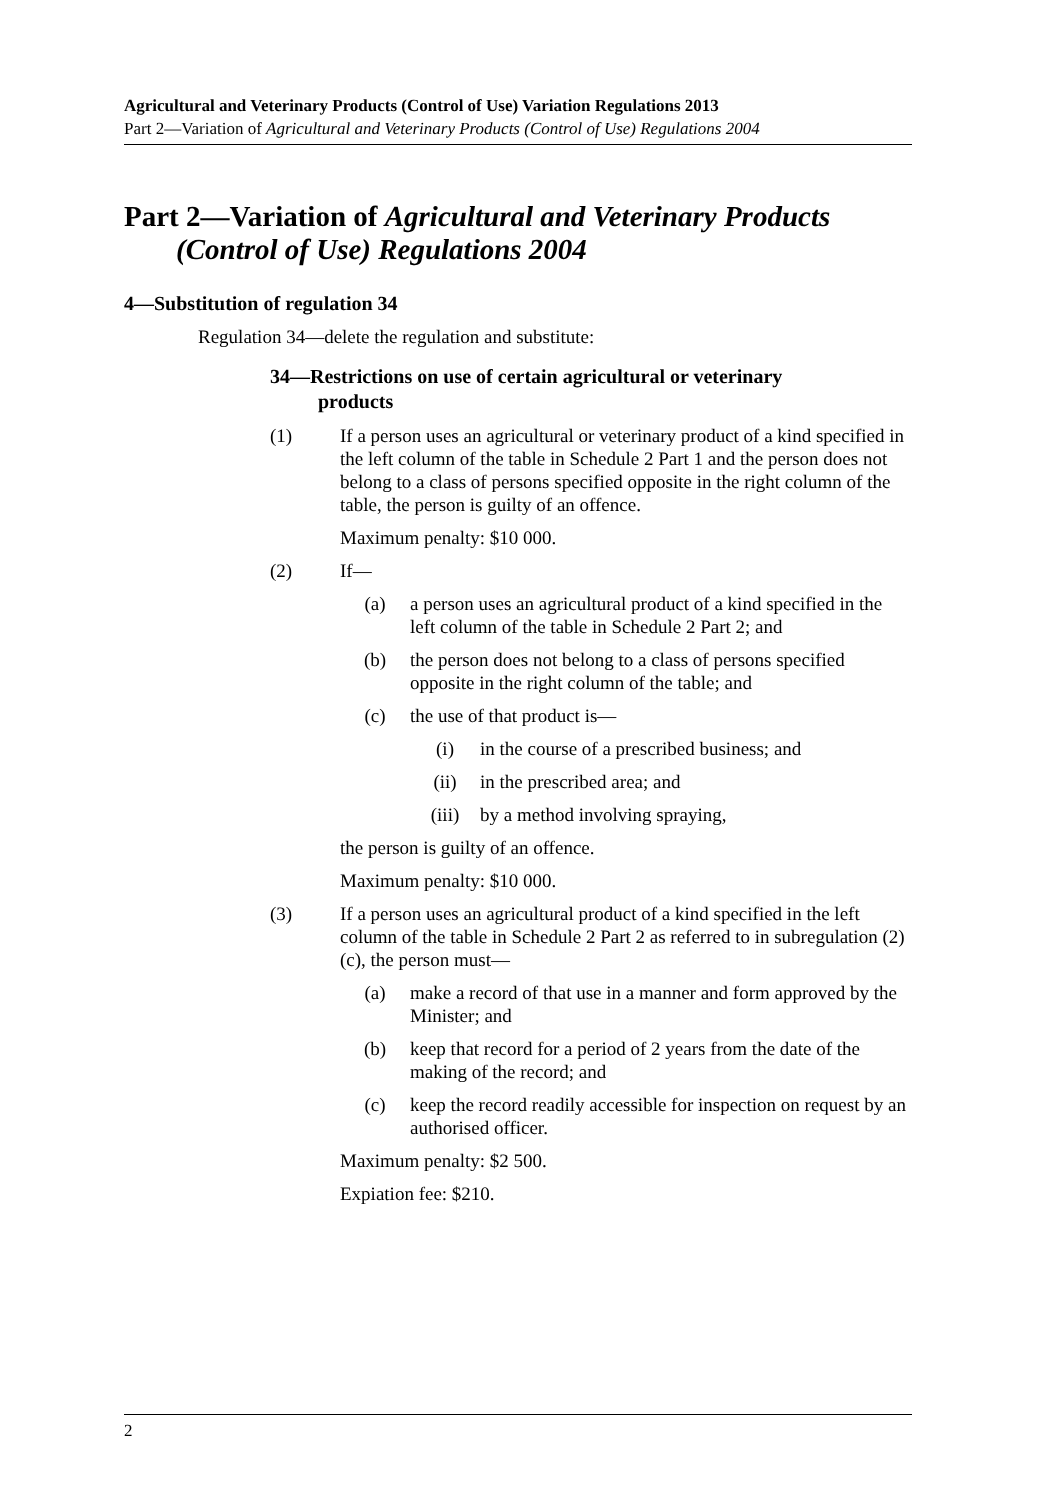Agricultural and Veterinary Products (Control of Use) Variation Regulations 2013
Part 2—Variation of Agricultural and Veterinary Products (Control of Use) Regulations 2004
Part 2—Variation of Agricultural and Veterinary Products
(Control of Use) Regulations 2004
4—Substitution of regulation 34
Regulation 34—delete the regulation and substitute:
34—Restrictions on use of certain agricultural or veterinary
products
(1) If a person uses an agricultural or veterinary product of a kind specified in the left column of the table in Schedule 2 Part 1 and the person does not belong to a class of persons specified opposite in the right column of the table, the person is guilty of an offence.
Maximum penalty: $10 000.
(2) If—
(a) a person uses an agricultural product of a kind specified in the left column of the table in Schedule 2 Part 2; and
(b) the person does not belong to a class of persons specified opposite in the right column of the table; and
(c) the use of that product is—
(i) in the course of a prescribed business; and
(ii) in the prescribed area; and
(iii) by a method involving spraying,
the person is guilty of an offence.
Maximum penalty: $10 000.
(3) If a person uses an agricultural product of a kind specified in the left column of the table in Schedule 2 Part 2 as referred to in subregulation (2)(c), the person must—
(a) make a record of that use in a manner and form approved by the Minister; and
(b) keep that record for a period of 2 years from the date of the making of the record; and
(c) keep the record readily accessible for inspection on request by an authorised officer.
Maximum penalty: $2 500.
Expiation fee: $210.
2